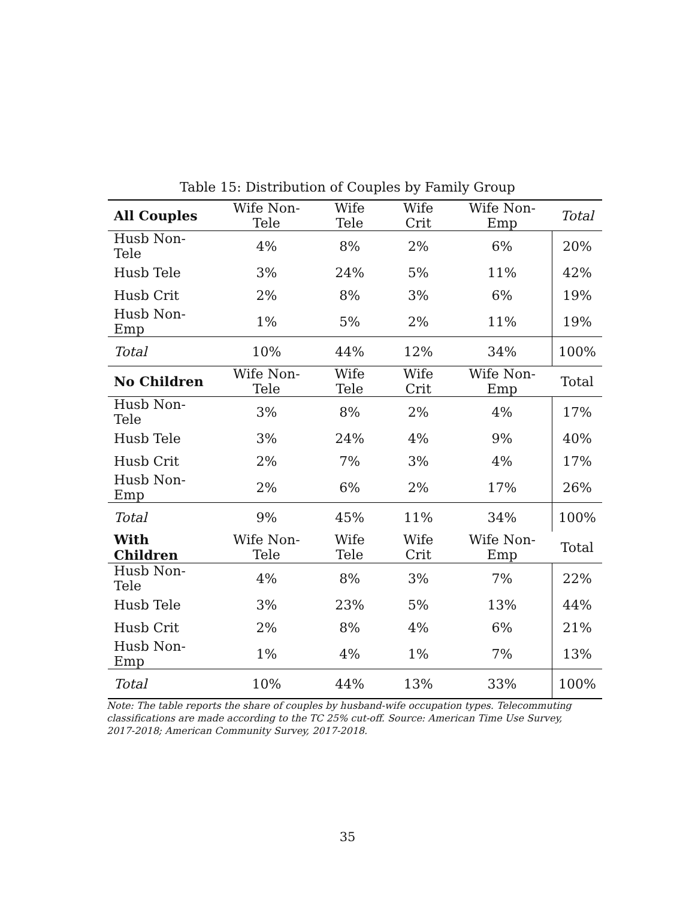Table 15: Distribution of Couples by Family Group
| All Couples | Wife Non-Tele | Wife Tele | Wife Crit | Wife Non-Emp | Total |
| --- | --- | --- | --- | --- | --- |
| Husb Non-Tele | 4% | 8% | 2% | 6% | 20% |
| Husb Tele | 3% | 24% | 5% | 11% | 42% |
| Husb Crit | 2% | 8% | 3% | 6% | 19% |
| Husb Non-Emp | 1% | 5% | 2% | 11% | 19% |
| Total | 10% | 44% | 12% | 34% | 100% |
| No Children | Wife Non-Tele | Wife Tele | Wife Crit | Wife Non-Emp | Total |
| Husb Non-Tele | 3% | 8% | 2% | 4% | 17% |
| Husb Tele | 3% | 24% | 4% | 9% | 40% |
| Husb Crit | 2% | 7% | 3% | 4% | 17% |
| Husb Non-Emp | 2% | 6% | 2% | 17% | 26% |
| Total | 9% | 45% | 11% | 34% | 100% |
| With Children | Wife Non-Tele | Wife Tele | Wife Crit | Wife Non-Emp | Total |
| Husb Non-Tele | 4% | 8% | 3% | 7% | 22% |
| Husb Tele | 3% | 23% | 5% | 13% | 44% |
| Husb Crit | 2% | 8% | 4% | 6% | 21% |
| Husb Non-Emp | 1% | 4% | 1% | 7% | 13% |
| Total | 10% | 44% | 13% | 33% | 100% |
Note: The table reports the share of couples by husband-wife occupation types. Telecommuting classifications are made according to the TC 25% cut-off. Source: American Time Use Survey, 2017-2018; American Community Survey, 2017-2018.
35